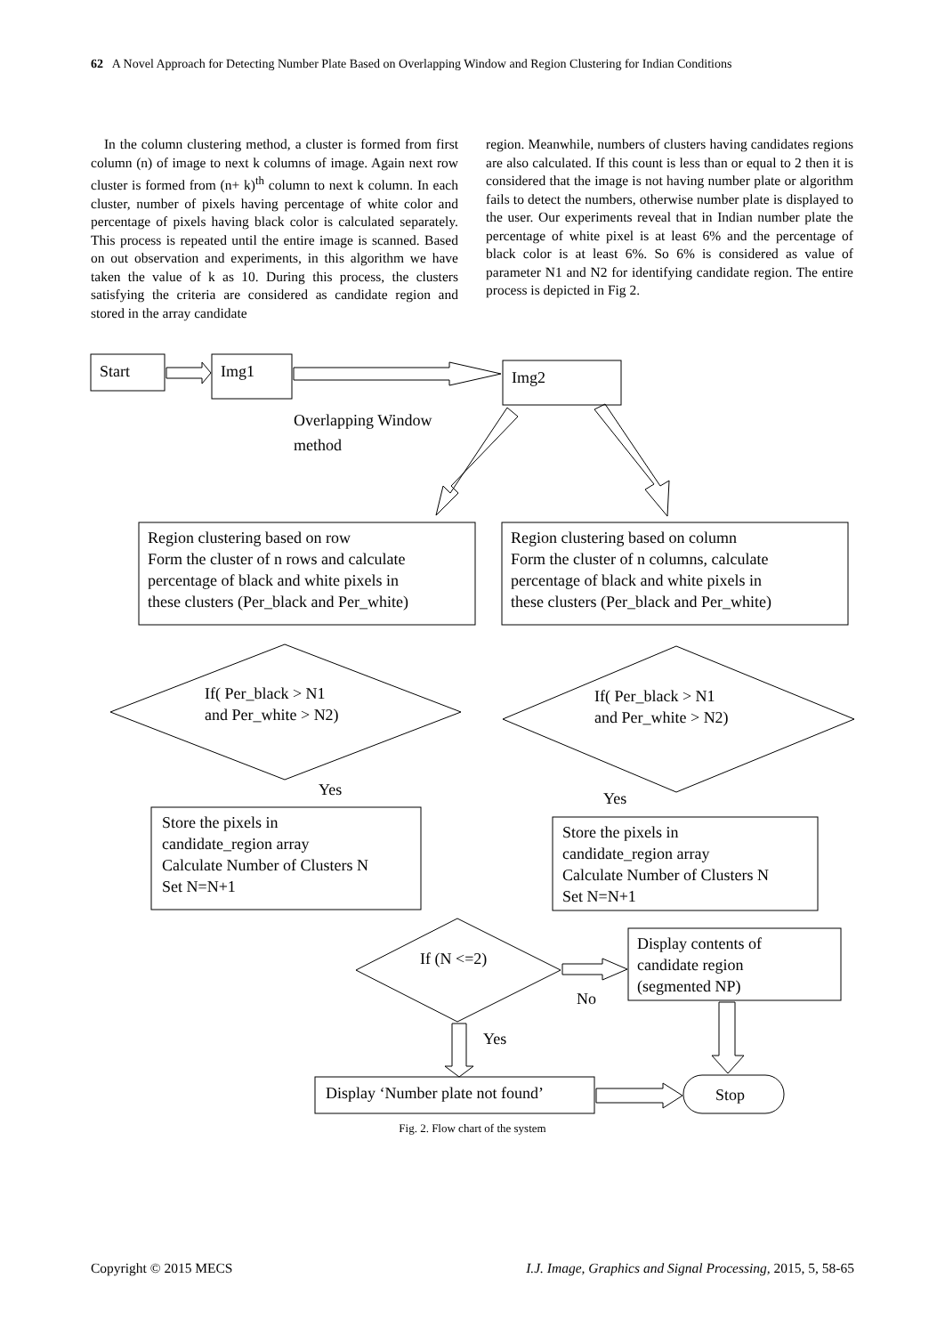62 A Novel Approach for Detecting Number Plate Based on Overlapping Window and Region Clustering for Indian Conditions
In the column clustering method, a cluster is formed from first column (n) of image to next k columns of image. Again next row cluster is formed from (n+ k)<sup>th</sup> column to next k column. In each cluster, number of pixels having percentage of white color and percentage of pixels having black color is calculated separately. This process is repeated until the entire image is scanned. Based on out observation and experiments, in this algorithm we have taken the value of k as 10. During this process, the clusters satisfying the criteria are considered as candidate region and stored in the array candidate
region. Meanwhile, numbers of clusters having candidates regions are also calculated. If this count is less than or equal to 2 then it is considered that the image is not having number plate or algorithm fails to detect the numbers, otherwise number plate is displayed to the user. Our experiments reveal that in Indian number plate the percentage of white pixel is at least 6% and the percentage of black color is at least 6%. So 6% is considered as value of parameter N1 and N2 for identifying candidate region. The entire process is depicted in Fig 2.
Start
Img1
Img2
Overlapping Window
method
Region clustering based on row Form the cluster of n rows and calculate percentage of black and white pixels in these clusters (Per_black and Per_white)
Region clustering based on column Form the cluster of n columns, calculate percentage of black and white pixels in these clusters (Per_black and Per_white)
If( Per_black > N1 and Per_white > N2)
If( Per_black > N1 and Per_white > N2)
Yes
Yes
Store the pixels in candidate_region array Calculate Number of Clusters N Set N=N+1
Store the pixels in candidate_region array Calculate Number of Clusters N Set N=N+1
If (N <=2)
Display contents of candidate region (segmented NP)
No
Yes
Display ‘Number plate not found’
Stop
Fig. 2. Flow chart of the system
Copyright © 2015 MECS I.J. Image, Graphics and Signal Processing, 2015, 5, 58-65